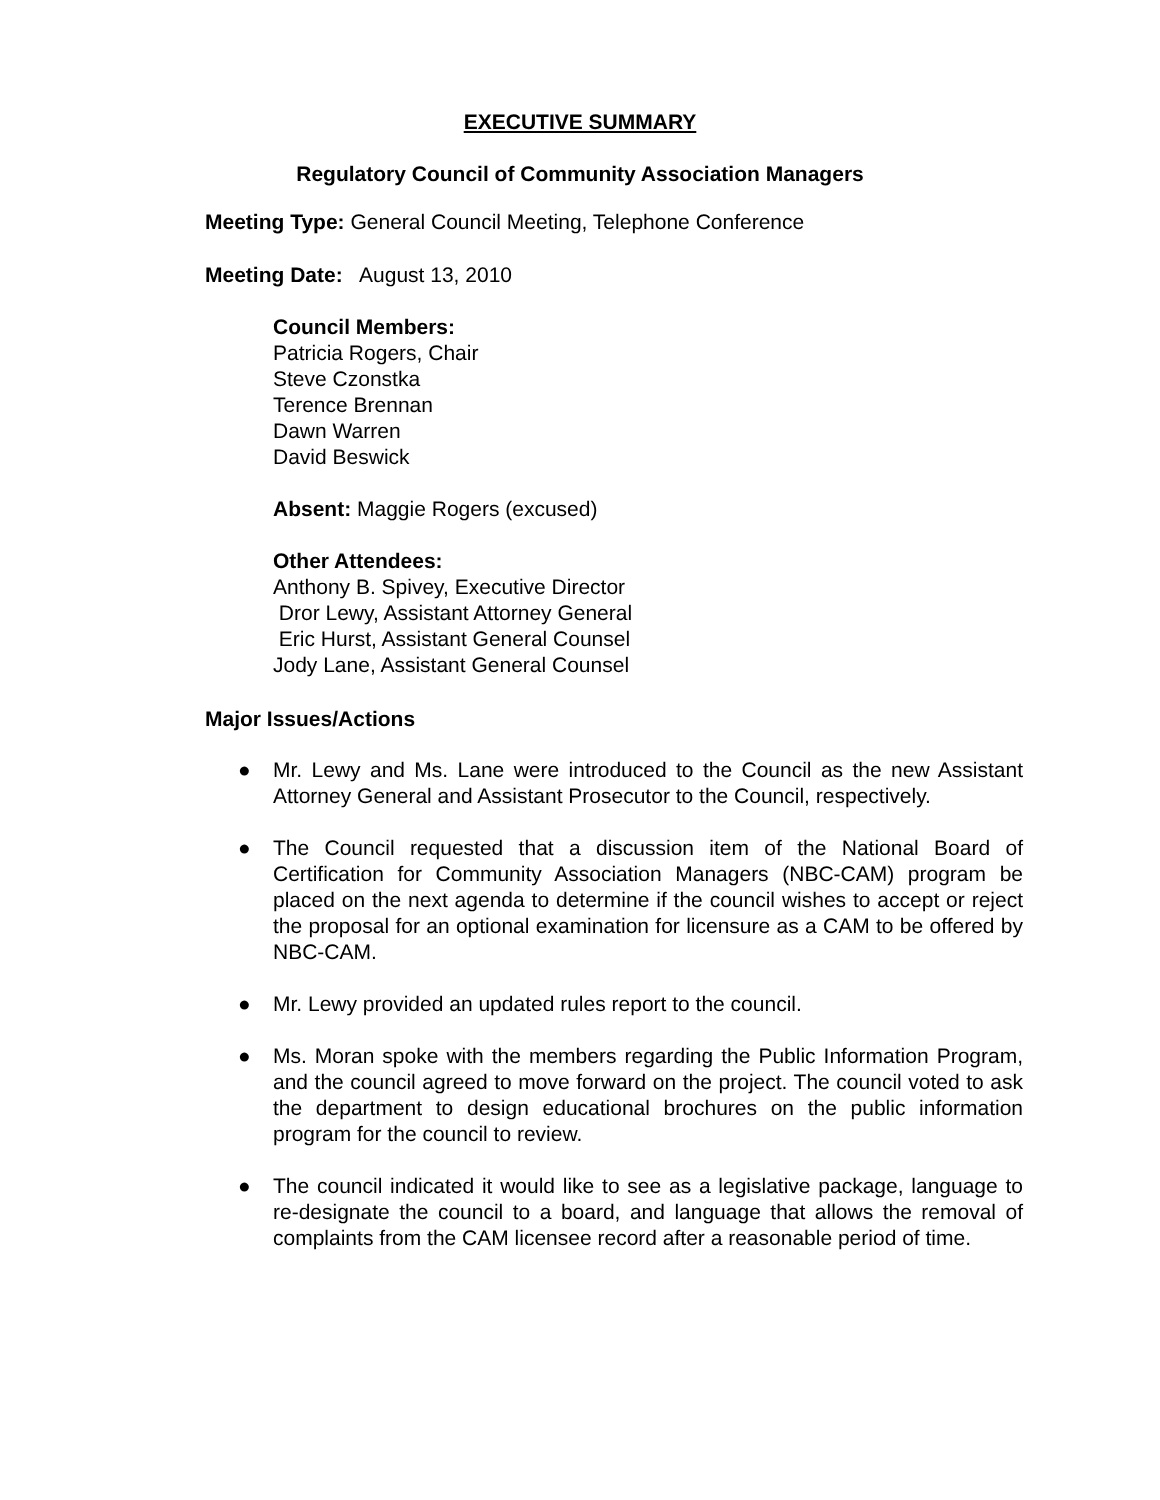EXECUTIVE SUMMARY
Regulatory Council of Community Association Managers
Meeting Type: General Council Meeting, Telephone Conference
Meeting Date: August 13, 2010
Council Members:
Patricia Rogers, Chair
Steve Czonstka
Terence Brennan
Dawn Warren
David Beswick
Absent: Maggie Rogers (excused)
Other Attendees:
Anthony B. Spivey, Executive Director
Dror Lewy, Assistant Attorney General
Eric Hurst, Assistant General Counsel
Jody Lane, Assistant General Counsel
Major Issues/Actions
● Mr. Lewy and Ms. Lane were introduced to the Council as the new Assistant Attorney General and Assistant Prosecutor to the Council, respectively.
● The Council requested that a discussion item of the National Board of Certification for Community Association Managers (NBC-CAM) program be placed on the next agenda to determine if the council wishes to accept or reject the proposal for an optional examination for licensure as a CAM to be offered by NBC-CAM.
● Mr. Lewy provided an updated rules report to the council.
● Ms. Moran spoke with the members regarding the Public Information Program, and the council agreed to move forward on the project. The council voted to ask the department to design educational brochures on the public information program for the council to review.
● The council indicated it would like to see as a legislative package, language to re-designate the council to a board, and language that allows the removal of complaints from the CAM licensee record after a reasonable period of time.